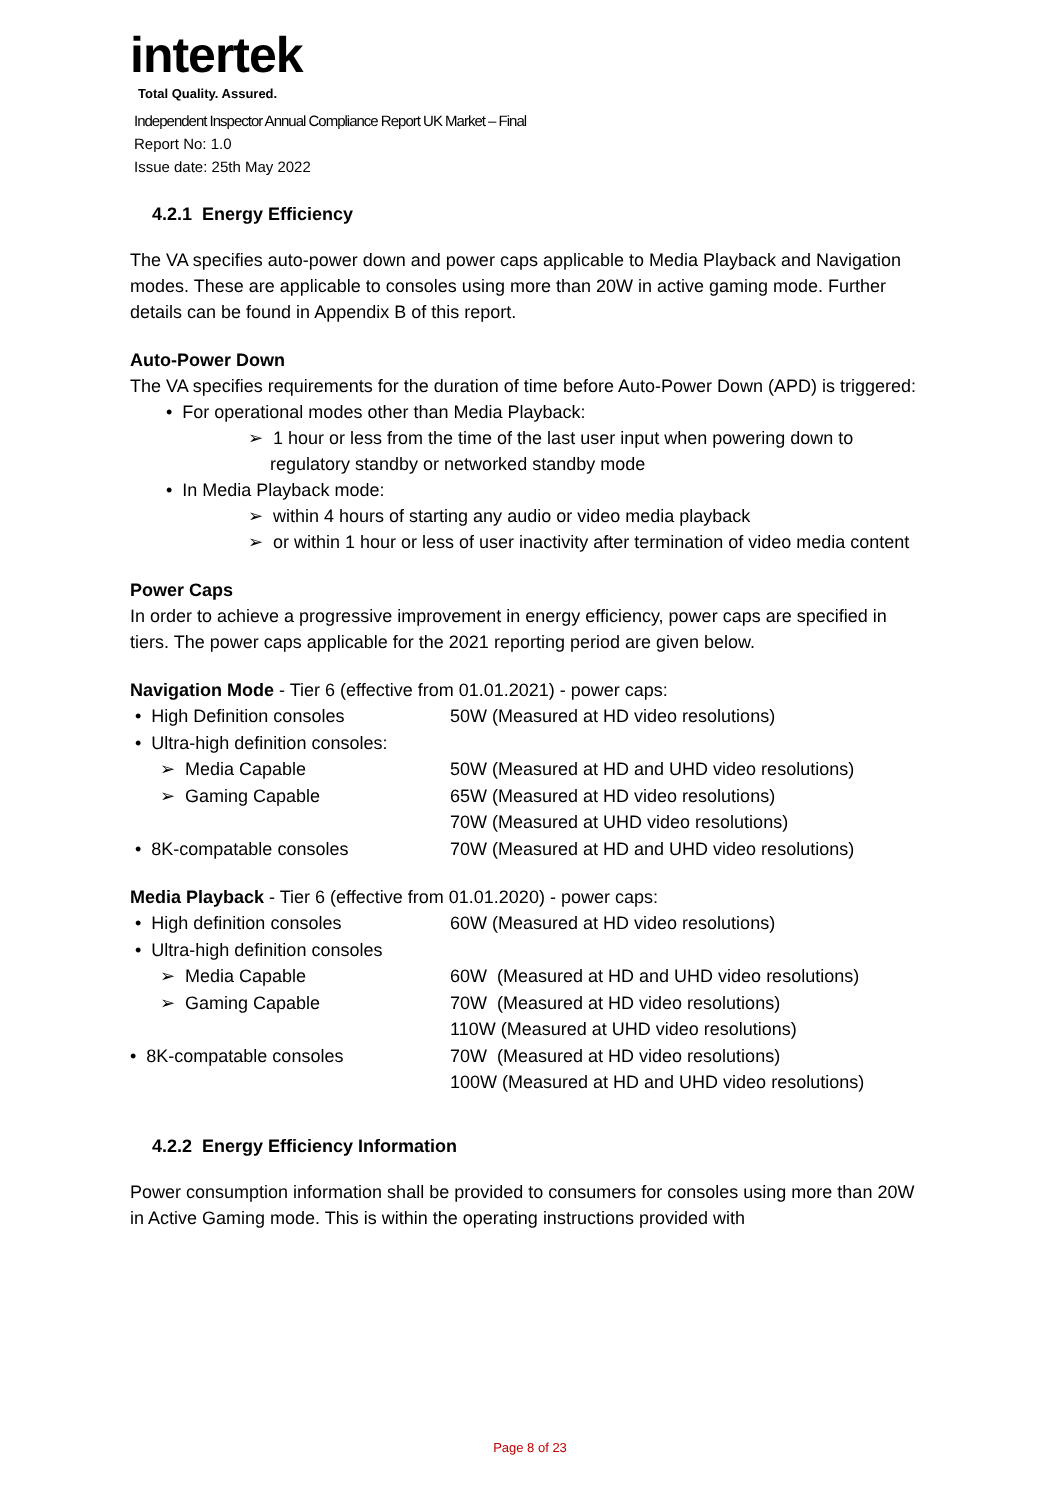intertek
Total Quality. Assured.
Independent Inspector Annual Compliance Report UK Market – Final
Report No: 1.0
Issue date: 25th May 2022
4.2.1 Energy Efficiency
The VA specifies auto-power down and power caps applicable to Media Playback and Navigation modes. These are applicable to consoles using more than 20W in active gaming mode. Further details can be found in Appendix B of this report.
Auto-Power Down
The VA specifies requirements for the duration of time before Auto-Power Down (APD) is triggered:
• For operational modes other than Media Playback:
➢ 1 hour or less from the time of the last user input when powering down to regulatory standby or networked standby mode
• In Media Playback mode:
➢ within 4 hours of starting any audio or video media playback
➢ or within 1 hour or less of user inactivity after termination of video media content
Power Caps
In order to achieve a progressive improvement in energy efficiency, power caps are specified in tiers. The power caps applicable for the 2021 reporting period are given below.
Navigation Mode - Tier 6 (effective from 01.01.2021) - power caps:
• High Definition consoles 50W (Measured at HD video resolutions)
• Ultra-high definition consoles:
➢ Media Capable 50W (Measured at HD and UHD video resolutions)
➢ Gaming Capable 65W (Measured at HD video resolutions)
70W (Measured at UHD video resolutions)
• 8K-compatable consoles 70W (Measured at HD and UHD video resolutions)
Media Playback - Tier 6 (effective from 01.01.2020) - power caps:
• High definition consoles 60W (Measured at HD video resolutions)
• Ultra-high definition consoles
➢ Media Capable 60W (Measured at HD and UHD video resolutions)
➢ Gaming Capable 70W (Measured at HD video resolutions)
110W (Measured at UHD video resolutions)
• 8K-compatable consoles 70W (Measured at HD video resolutions)
100W (Measured at HD and UHD video resolutions)
4.2.2 Energy Efficiency Information
Power consumption information shall be provided to consumers for consoles using more than 20W in Active Gaming mode. This is within the operating instructions provided with
Page 8 of 23